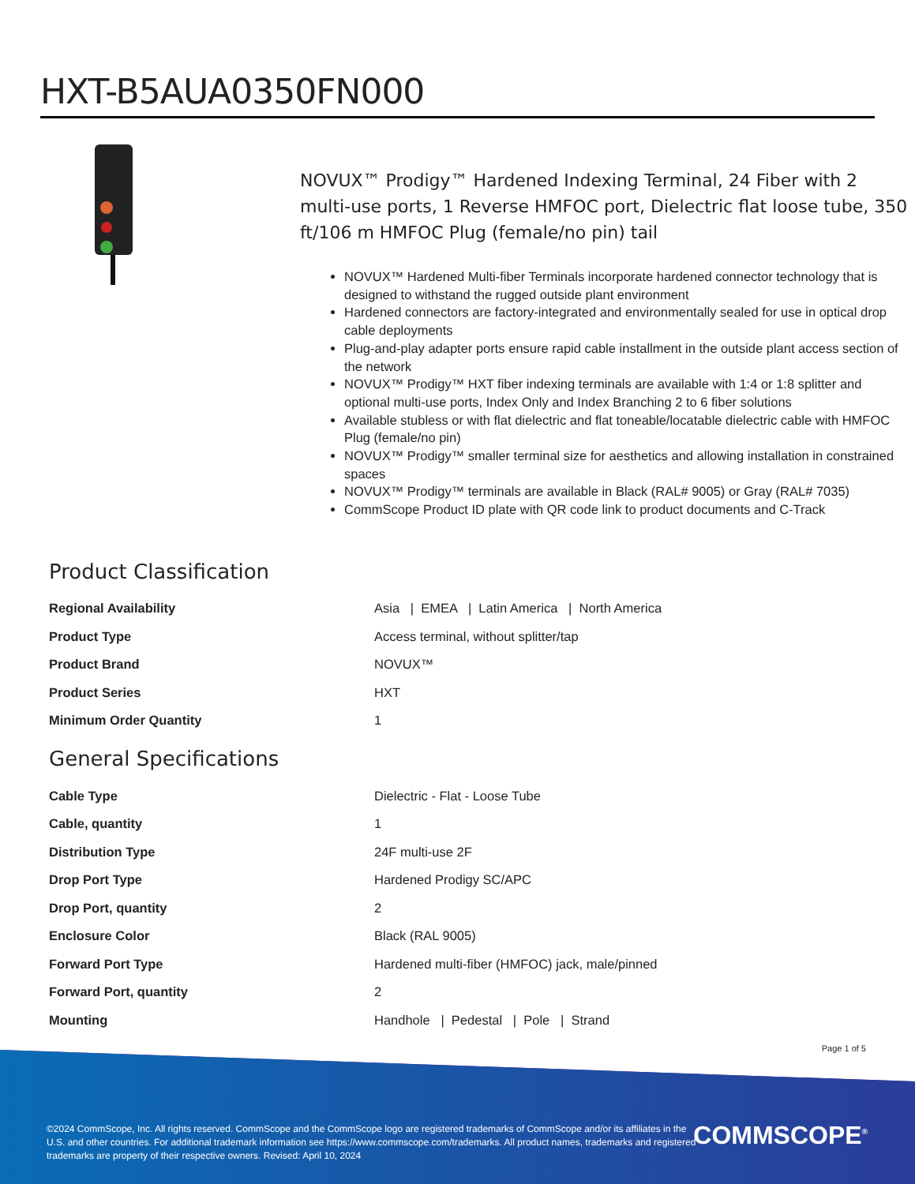HXT-B5AUA0350FN000
NOVUX™ Prodigy™ Hardened Indexing Terminal, 24 Fiber with 2 multi-use ports, 1 Reverse HMFOC port, Dielectric flat loose tube, 350 ft/106 m HMFOC Plug (female/no pin) tail
NOVUX™ Hardened Multi-fiber Terminals incorporate hardened connector technology that is designed to withstand the rugged outside plant environment
Hardened connectors are factory-integrated and environmentally sealed for use in optical drop cable deployments
Plug-and-play adapter ports ensure rapid cable installment in the outside plant access section of the network
NOVUX™ Prodigy™ HXT fiber indexing terminals are available with 1:4 or 1:8 splitter and optional multi-use ports, Index Only and Index Branching 2 to 6 fiber solutions
Available stubless or with flat dielectric and flat toneable/locatable dielectric cable with HMFOC Plug (female/no pin)
NOVUX™ Prodigy™ smaller terminal size for aesthetics and allowing installation in constrained spaces
NOVUX™ Prodigy™ terminals are available in Black (RAL# 9005) or Gray (RAL# 7035)
CommScope Product ID plate with QR code link to product documents and C-Track
Product Classification
| Regional Availability | Asia / EMEA / Latin America / North America |
| Product Type | Access terminal, without splitter/tap |
| Product Brand | NOVUX™ |
| Product Series | HXT |
| Minimum Order Quantity | 1 |
General Specifications
| Cable Type | Dielectric - Flat - Loose Tube |
| Cable, quantity | 1 |
| Distribution Type | 24F multi-use 2F |
| Drop Port Type | Hardened Prodigy SC/APC |
| Drop Port, quantity | 2 |
| Enclosure Color | Black (RAL 9005) |
| Forward Port Type | Hardened multi-fiber (HMFOC) jack, male/pinned |
| Forward Port, quantity | 2 |
| Mounting | Handhole / Pedestal / Pole / Strand |
Page 1 of 5
©2024 CommScope, Inc. All rights reserved. CommScope and the CommScope logo are registered trademarks of CommScope and/or its affiliates in the U.S. and other countries. For additional trademark information see https://www.commscope.com/trademarks. All product names, trademarks and registered trademarks are property of their respective owners. Revised: April 10, 2024
COMMSCOPE<sup>®</sup>